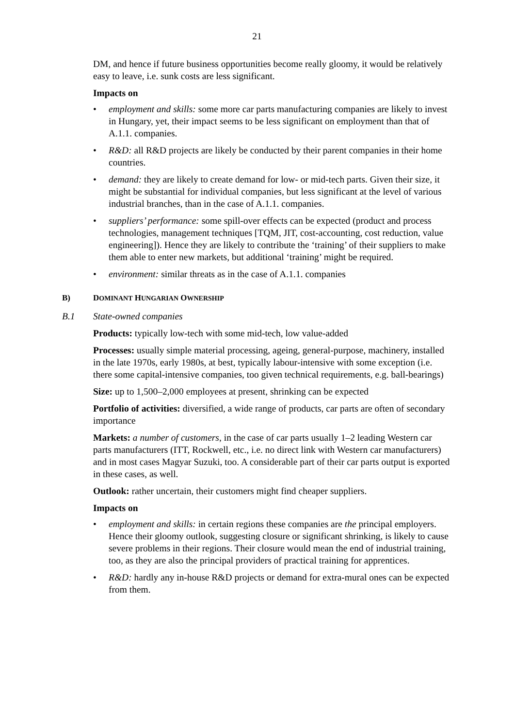21
DM, and hence if future business opportunities become really gloomy, it would be relatively easy to leave, i.e. sunk costs are less significant.
Impacts on
• employment and skills: some more car parts manufacturing companies are likely to invest in Hungary, yet, their impact seems to be less significant on employment than that of A.1.1. companies.
• R&D: all R&D projects are likely be conducted by their parent companies in their home countries.
• demand: they are likely to create demand for low- or mid-tech parts. Given their size, it might be substantial for individual companies, but less significant at the level of various industrial branches, than in the case of A.1.1. companies.
• suppliers’ performance: some spill-over effects can be expected (product and process technologies, management techniques [TQM, JIT, cost-accounting, cost reduction, value engineering]). Hence they are likely to contribute the ‘training’ of their suppliers to make them able to enter new markets, but additional ‘training’ might be required.
• environment: similar threats as in the case of A.1.1. companies
B) DOMINANT HUNGARIAN OWNERSHIP
B.1 State-owned companies
Products: typically low-tech with some mid-tech, low value-added
Processes: usually simple material processing, ageing, general-purpose, machinery, installed in the late 1970s, early 1980s, at best, typically labour-intensive with some exception (i.e. there some capital-intensive companies, too given technical requirements, e.g. ball-bearings)
Size: up to 1,500–2,000 employees at present, shrinking can be expected
Portfolio of activities: diversified, a wide range of products, car parts are often of secondary importance
Markets: a number of customers, in the case of car parts usually 1–2 leading Western car parts manufacturers (ITT, Rockwell, etc., i.e. no direct link with Western car manufacturers) and in most cases Magyar Suzuki, too. A considerable part of their car parts output is exported in these cases, as well.
Outlook: rather uncertain, their customers might find cheaper suppliers.
Impacts on
• employment and skills: in certain regions these companies are the principal employers. Hence their gloomy outlook, suggesting closure or significant shrinking, is likely to cause severe problems in their regions. Their closure would mean the end of industrial training, too, as they are also the principal providers of practical training for apprentices.
• R&D: hardly any in-house R&D projects or demand for extra-mural ones can be expected from them.